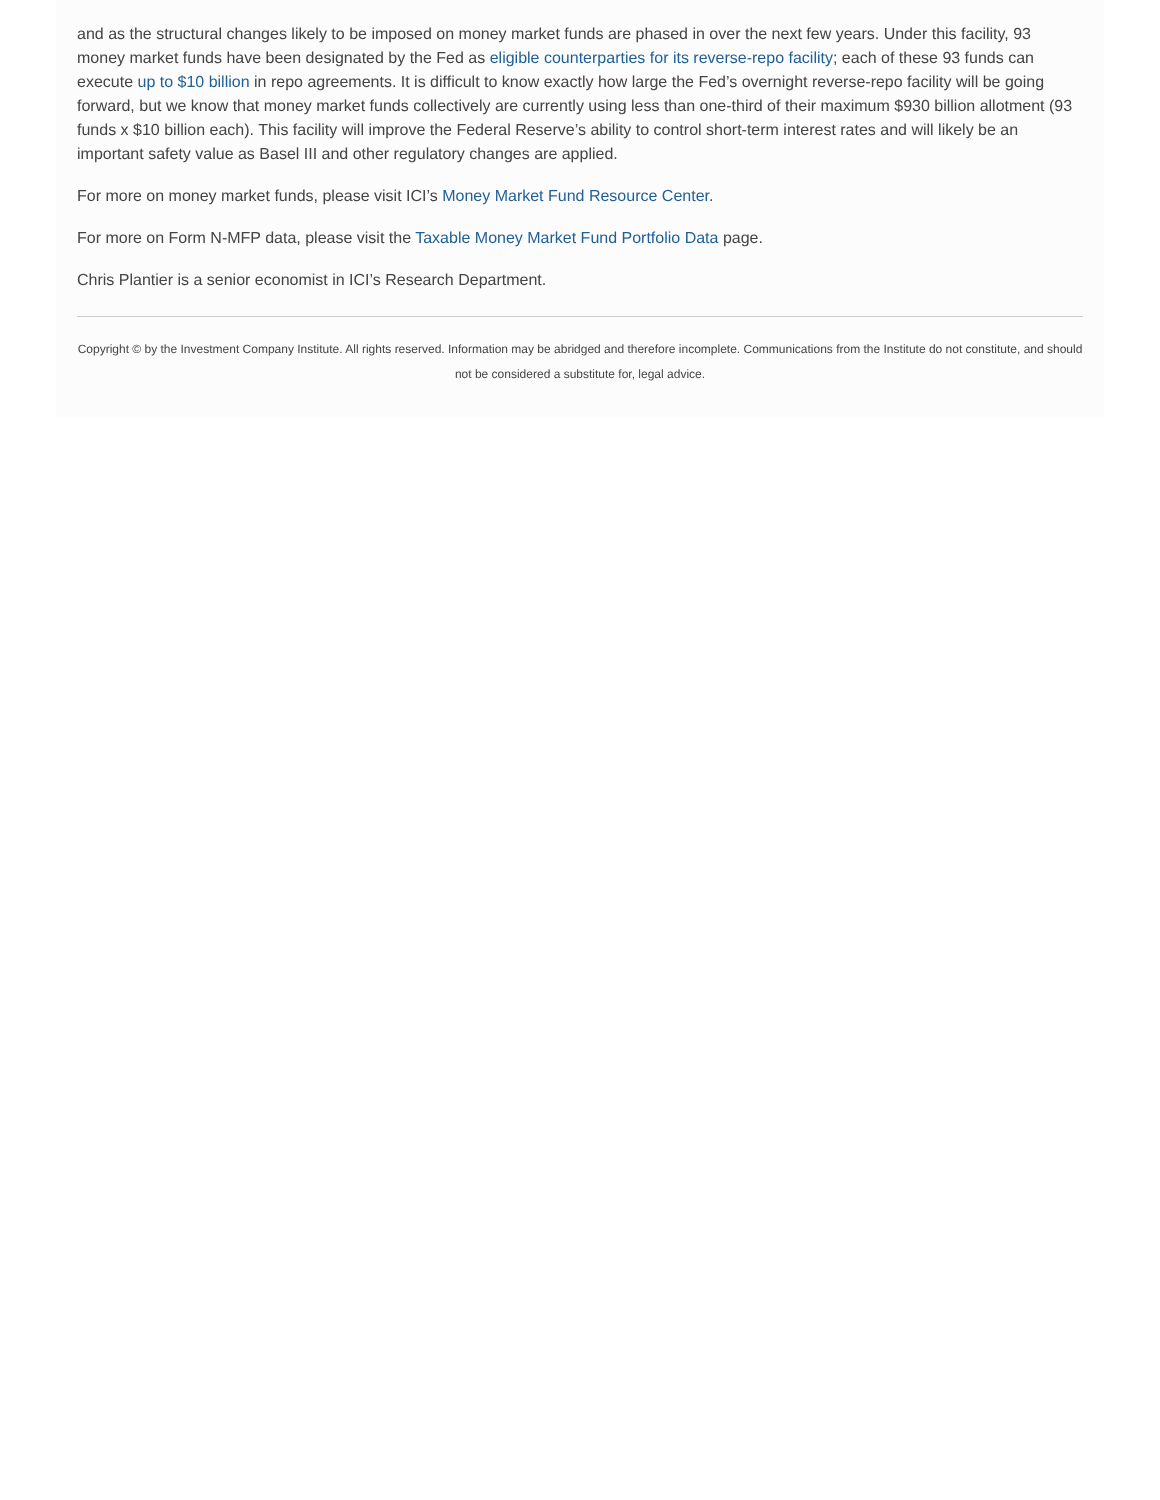and as the structural changes likely to be imposed on money market funds are phased in over the next few years. Under this facility, 93 money market funds have been designated by the Fed as eligible counterparties for its reverse-repo facility; each of these 93 funds can execute up to $10 billion in repo agreements. It is difficult to know exactly how large the Fed’s overnight reverse-repo facility will be going forward, but we know that money market funds collectively are currently using less than one-third of their maximum $930 billion allotment (93 funds x $10 billion each). This facility will improve the Federal Reserve’s ability to control short-term interest rates and will likely be an important safety value as Basel III and other regulatory changes are applied.
For more on money market funds, please visit ICI’s Money Market Fund Resource Center.
For more on Form N-MFP data, please visit the Taxable Money Market Fund Portfolio Data page.
Chris Plantier is a senior economist in ICI’s Research Department.
Copyright © by the Investment Company Institute. All rights reserved. Information may be abridged and therefore incomplete. Communications from the Institute do not constitute, and should not be considered a substitute for, legal advice.